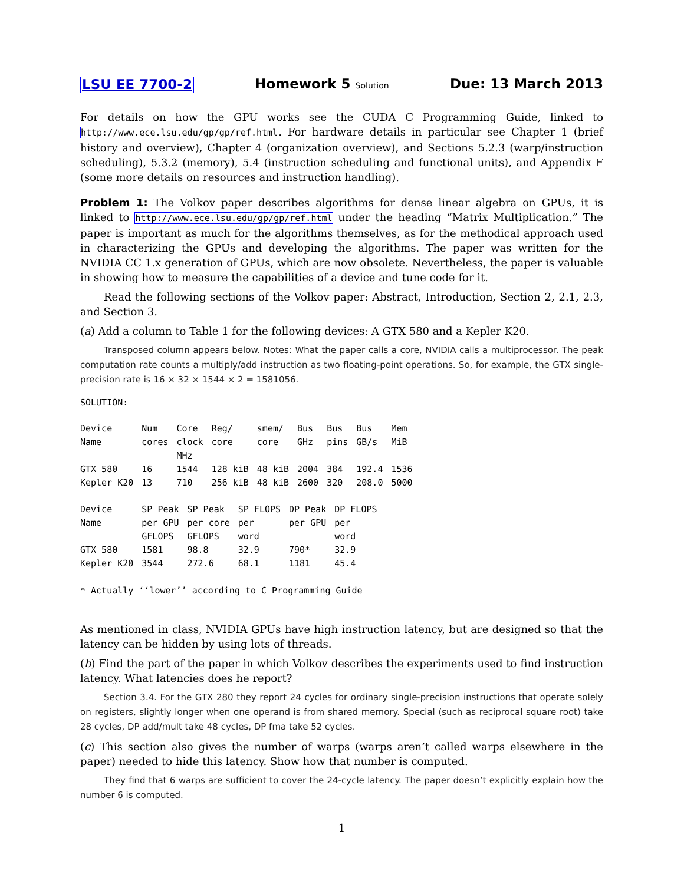LSU EE 7700-2 Homework 5 Solution Due: 13 March 2013
For details on how the GPU works see the CUDA C Programming Guide, linked to http://www.ece.lsu.edu/gp/gp/ref.html. For hardware details in particular see Chapter 1 (brief history and overview), Chapter 4 (organization overview), and Sections 5.2.3 (warp/instruction scheduling), 5.3.2 (memory), 5.4 (instruction scheduling and functional units), and Appendix F (some more details on resources and instruction handling).
Problem 1: The Volkov paper describes algorithms for dense linear algebra on GPUs, it is linked to http://www.ece.lsu.edu/gp/gp/ref.html under the heading “Matrix Multiplication.” The paper is important as much for the algorithms themselves, as for the methodical approach used in characterizing the GPUs and developing the algorithms. The paper was written for the NVIDIA CC 1.x generation of GPUs, which are now obsolete. Nevertheless, the paper is valuable in showing how to measure the capabilities of a device and tune code for it.
Read the following sections of the Volkov paper: Abstract, Introduction, Section 2, 2.1, 2.3, and Section 3.
(a) Add a column to Table 1 for the following devices: A GTX 580 and a Kepler K20.
Transposed column appears below. Notes: What the paper calls a core, NVIDIA calls a multiprocessor. The peak computation rate counts a multiply/add instruction as two floating-point operations. So, for example, the GTX single-precision rate is 16 × 32 × 1544 × 2 = 1581056.
SOLUTION:
| Device Name | Num cores | Core clock MHz | Reg/ core | smem/ core | Bus GHz | Bus pins | Bus GB/s | Mem MiB |
| GTX 580 | 16 | 1544 | 128 kiB | 48 kiB | 2004 | 384 | 192.4 | 1536 |
| Kepler K20 | 13 | 710 | 256 kiB | 48 kiB | 2600 | 320 | 208.0 | 5000 |
| Device Name | SP Peak per GPU GFLOPS | SP Peak per core GFLOPS | SP FLOPS per word | DP Peak per GPU | DP FLOPS per word |
| GTX 580 | 1581 | 98.8 | 32.9 | 790* | 32.9 |
| Kepler K20 | 3544 | 272.6 | 68.1 | 1181 | 45.4 |
* Actually ‘‘lower’’ according to C Programming Guide
As mentioned in class, NVIDIA GPUs have high instruction latency, but are designed so that the latency can be hidden by using lots of threads.
(b) Find the part of the paper in which Volkov describes the experiments used to find instruction latency. What latencies does he report?
Section 3.4. For the GTX 280 they report 24 cycles for ordinary single-precision instructions that operate solely on registers, slightly longer when one operand is from shared memory. Special (such as reciprocal square root) take 28 cycles, DP add/mult take 48 cycles, DP fma take 52 cycles.
(c) This section also gives the number of warps (warps aren’t called warps elsewhere in the paper) needed to hide this latency. Show how that number is computed.
They find that 6 warps are sufficient to cover the 24-cycle latency. The paper doesn’t explicitly explain how the number 6 is computed.
1